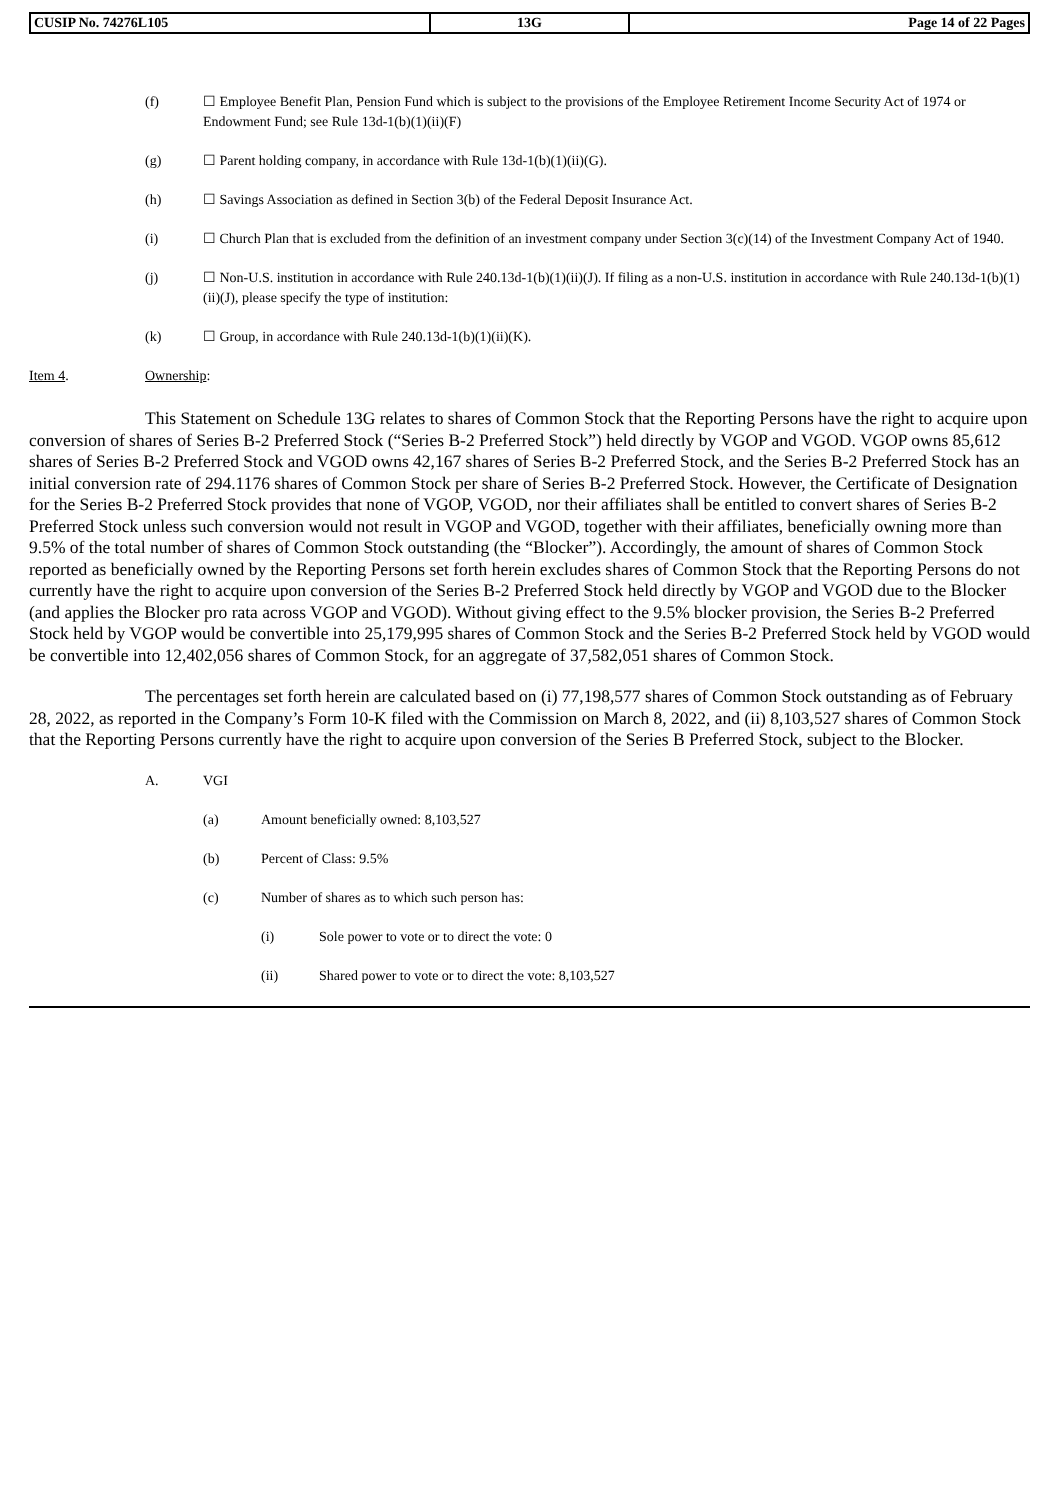| CUSIP No. 74276L105 | 13G | Page 14 of 22 Pages |
(f) ☐ Employee Benefit Plan, Pension Fund which is subject to the provisions of the Employee Retirement Income Security Act of 1974 or Endowment Fund; see Rule 13d-1(b)(1)(ii)(F)
(g) ☐ Parent holding company, in accordance with Rule 13d-1(b)(1)(ii)(G).
(h) ☐ Savings Association as defined in Section 3(b) of the Federal Deposit Insurance Act.
(i) ☐ Church Plan that is excluded from the definition of an investment company under Section 3(c)(14) of the Investment Company Act of 1940.
(j) ☐ Non-U.S. institution in accordance with Rule 240.13d-1(b)(1)(ii)(J). If filing as a non-U.S. institution in accordance with Rule 240.13d-1(b)(1)(ii)(J), please specify the type of institution:
(k) ☐ Group, in accordance with Rule 240.13d-1(b)(1)(ii)(K).
Item 4. Ownership:
This Statement on Schedule 13G relates to shares of Common Stock that the Reporting Persons have the right to acquire upon conversion of shares of Series B-2 Preferred Stock (“Series B-2 Preferred Stock”) held directly by VGOP and VGOD. VGOP owns 85,612 shares of Series B-2 Preferred Stock and VGOD owns 42,167 shares of Series B-2 Preferred Stock, and the Series B-2 Preferred Stock has an initial conversion rate of 294.1176 shares of Common Stock per share of Series B-2 Preferred Stock. However, the Certificate of Designation for the Series B-2 Preferred Stock provides that none of VGOP, VGOD, nor their affiliates shall be entitled to convert shares of Series B-2 Preferred Stock unless such conversion would not result in VGOP and VGOD, together with their affiliates, beneficially owning more than 9.5% of the total number of shares of Common Stock outstanding (the “Blocker”). Accordingly, the amount of shares of Common Stock reported as beneficially owned by the Reporting Persons set forth herein excludes shares of Common Stock that the Reporting Persons do not currently have the right to acquire upon conversion of the Series B-2 Preferred Stock held directly by VGOP and VGOD due to the Blocker (and applies the Blocker pro rata across VGOP and VGOD). Without giving effect to the 9.5% blocker provision, the Series B-2 Preferred Stock held by VGOP would be convertible into 25,179,995 shares of Common Stock and the Series B-2 Preferred Stock held by VGOD would be convertible into 12,402,056 shares of Common Stock, for an aggregate of 37,582,051 shares of Common Stock.
The percentages set forth herein are calculated based on (i) 77,198,577 shares of Common Stock outstanding as of February 28, 2022, as reported in the Company’s Form 10-K filed with the Commission on March 8, 2022, and (ii) 8,103,527 shares of Common Stock that the Reporting Persons currently have the right to acquire upon conversion of the Series B Preferred Stock, subject to the Blocker.
A. VGI
(a) Amount beneficially owned: 8,103,527
(b) Percent of Class: 9.5%
(c) Number of shares as to which such person has:
(i) Sole power to vote or to direct the vote: 0
(ii) Shared power to vote or to direct the vote: 8,103,527